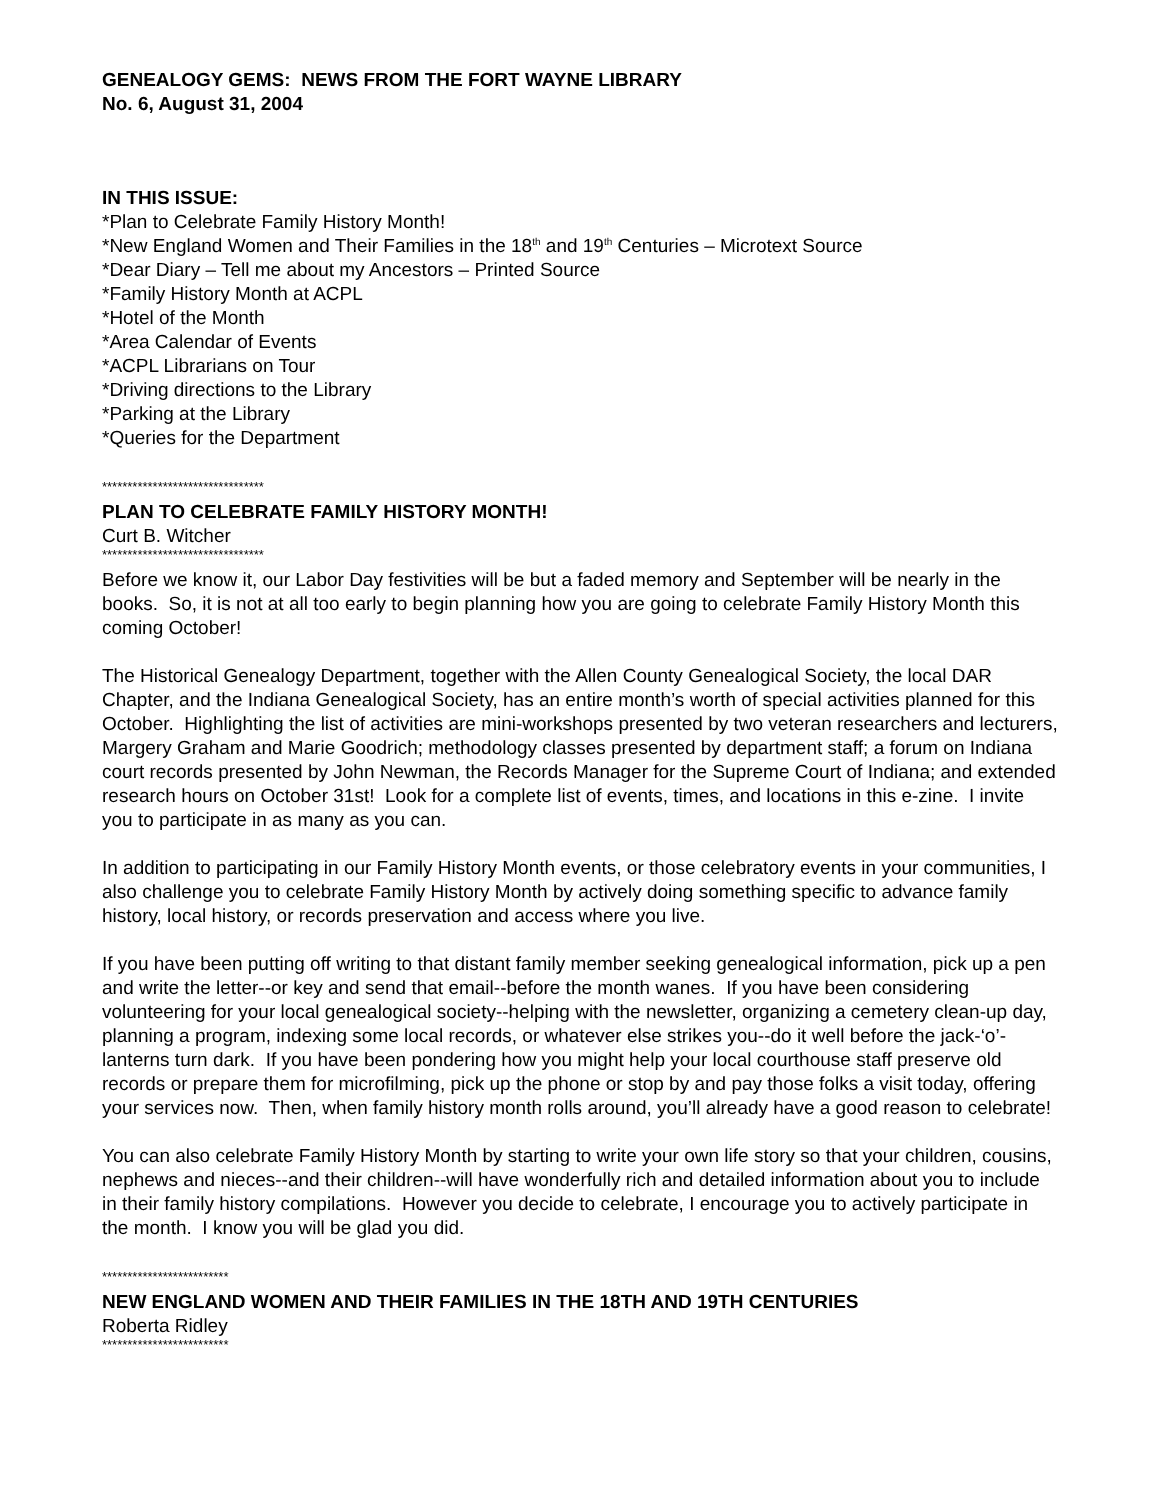GENEALOGY GEMS: NEWS FROM THE FORT WAYNE LIBRARY
No. 6, August 31, 2004
IN THIS ISSUE:
*Plan to Celebrate Family History Month!
*New England Women and Their Families in the 18<sup>th</sup> and 19<sup>th</sup> Centuries – Microtext Source
*Dear Diary – Tell me about my Ancestors – Printed Source
*Family History Month at ACPL
*Hotel of the Month
*Area Calendar of Events
*ACPL Librarians on Tour
*Driving directions to the Library
*Parking at the Library
*Queries for the Department
********************************
PLAN TO CELEBRATE FAMILY HISTORY MONTH!
Curt B. Witcher
********************************
Before we know it, our Labor Day festivities will be but a faded memory and September will be nearly in the books. So, it is not at all too early to begin planning how you are going to celebrate Family History Month this coming October!
The Historical Genealogy Department, together with the Allen County Genealogical Society, the local DAR Chapter, and the Indiana Genealogical Society, has an entire month’s worth of special activities planned for this October. Highlighting the list of activities are mini-workshops presented by two veteran researchers and lecturers, Margery Graham and Marie Goodrich; methodology classes presented by department staff; a forum on Indiana court records presented by John Newman, the Records Manager for the Supreme Court of Indiana; and extended research hours on October 31st! Look for a complete list of events, times, and locations in this e-zine. I invite you to participate in as many as you can.
In addition to participating in our Family History Month events, or those celebratory events in your communities, I also challenge you to celebrate Family History Month by actively doing something specific to advance family history, local history, or records preservation and access where you live.
If you have been putting off writing to that distant family member seeking genealogical information, pick up a pen and write the letter--or key and send that email--before the month wanes. If you have been considering volunteering for your local genealogical society--helping with the newsletter, organizing a cemetery clean-up day, planning a program, indexing some local records, or whatever else strikes you--do it well before the jack-‘o’-lanterns turn dark. If you have been pondering how you might help your local courthouse staff preserve old records or prepare them for microfilming, pick up the phone or stop by and pay those folks a visit today, offering your services now. Then, when family history month rolls around, you’ll already have a good reason to celebrate!
You can also celebrate Family History Month by starting to write your own life story so that your children, cousins, nephews and nieces--and their children--will have wonderfully rich and detailed information about you to include in their family history compilations. However you decide to celebrate, I encourage you to actively participate in the month. I know you will be glad you did.
*************************
NEW ENGLAND WOMEN AND THEIR FAMILIES IN THE 18TH AND 19TH CENTURIES
Roberta Ridley
*************************